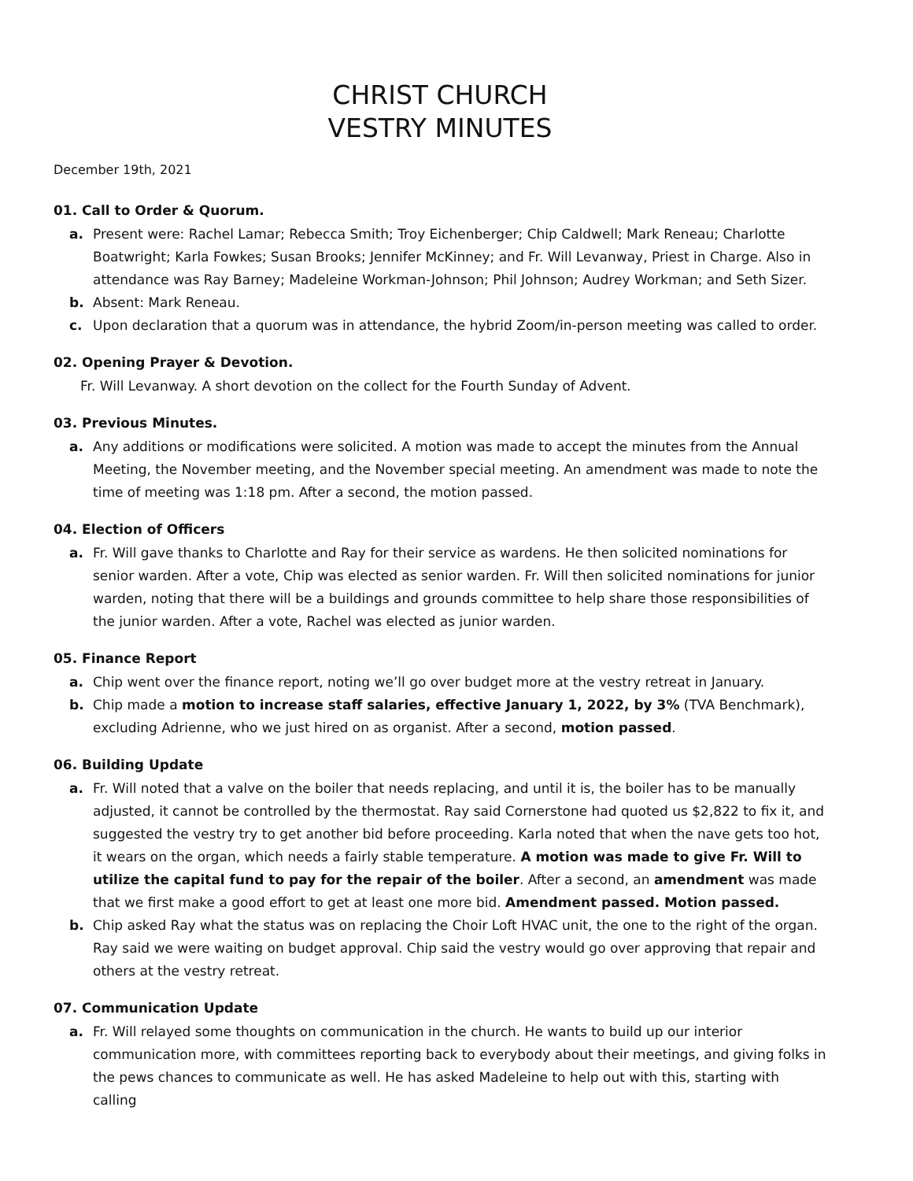CHRIST CHURCH
VESTRY MINUTES
December 19th, 2021
01. Call to Order & Quorum.
a. Present were: Rachel Lamar; Rebecca Smith; Troy Eichenberger; Chip Caldwell; Mark Reneau; Charlotte Boatwright; Karla Fowkes; Susan Brooks; Jennifer McKinney; and Fr. Will Levanway, Priest in Charge. Also in attendance was Ray Barney; Madeleine Workman-Johnson; Phil Johnson; Audrey Workman; and Seth Sizer.
b. Absent: Mark Reneau.
c. Upon declaration that a quorum was in attendance, the hybrid Zoom/in-person meeting was called to order.
02. Opening Prayer & Devotion.
Fr. Will Levanway. A short devotion on the collect for the Fourth Sunday of Advent.
03. Previous Minutes.
a. Any additions or modifications were solicited. A motion was made to accept the minutes from the Annual Meeting, the November meeting, and the November special meeting. An amendment was made to note the time of meeting was 1:18 pm. After a second, the motion passed.
04. Election of Officers
a. Fr. Will gave thanks to Charlotte and Ray for their service as wardens. He then solicited nominations for senior warden. After a vote, Chip was elected as senior warden. Fr. Will then solicited nominations for junior warden, noting that there will be a buildings and grounds committee to help share those responsibilities of the junior warden. After a vote, Rachel was elected as junior warden.
05. Finance Report
a. Chip went over the finance report, noting we’ll go over budget more at the vestry retreat in January.
b. Chip made a motion to increase staff salaries, effective January 1, 2022, by 3% (TVA Benchmark), excluding Adrienne, who we just hired on as organist. After a second, motion passed.
06. Building Update
a. Fr. Will noted that a valve on the boiler that needs replacing, and until it is, the boiler has to be manually adjusted, it cannot be controlled by the thermostat. Ray said Cornerstone had quoted us $2,822 to fix it, and suggested the vestry try to get another bid before proceeding. Karla noted that when the nave gets too hot, it wears on the organ, which needs a fairly stable temperature. A motion was made to give Fr. Will to utilize the capital fund to pay for the repair of the boiler. After a second, an amendment was made that we first make a good effort to get at least one more bid. Amendment passed. Motion passed.
b. Chip asked Ray what the status was on replacing the Choir Loft HVAC unit, the one to the right of the organ. Ray said we were waiting on budget approval. Chip said the vestry would go over approving that repair and others at the vestry retreat.
07. Communication Update
a. Fr. Will relayed some thoughts on communication in the church. He wants to build up our interior communication more, with committees reporting back to everybody about their meetings, and giving folks in the pews chances to communicate as well. He has asked Madeleine to help out with this, starting with calling